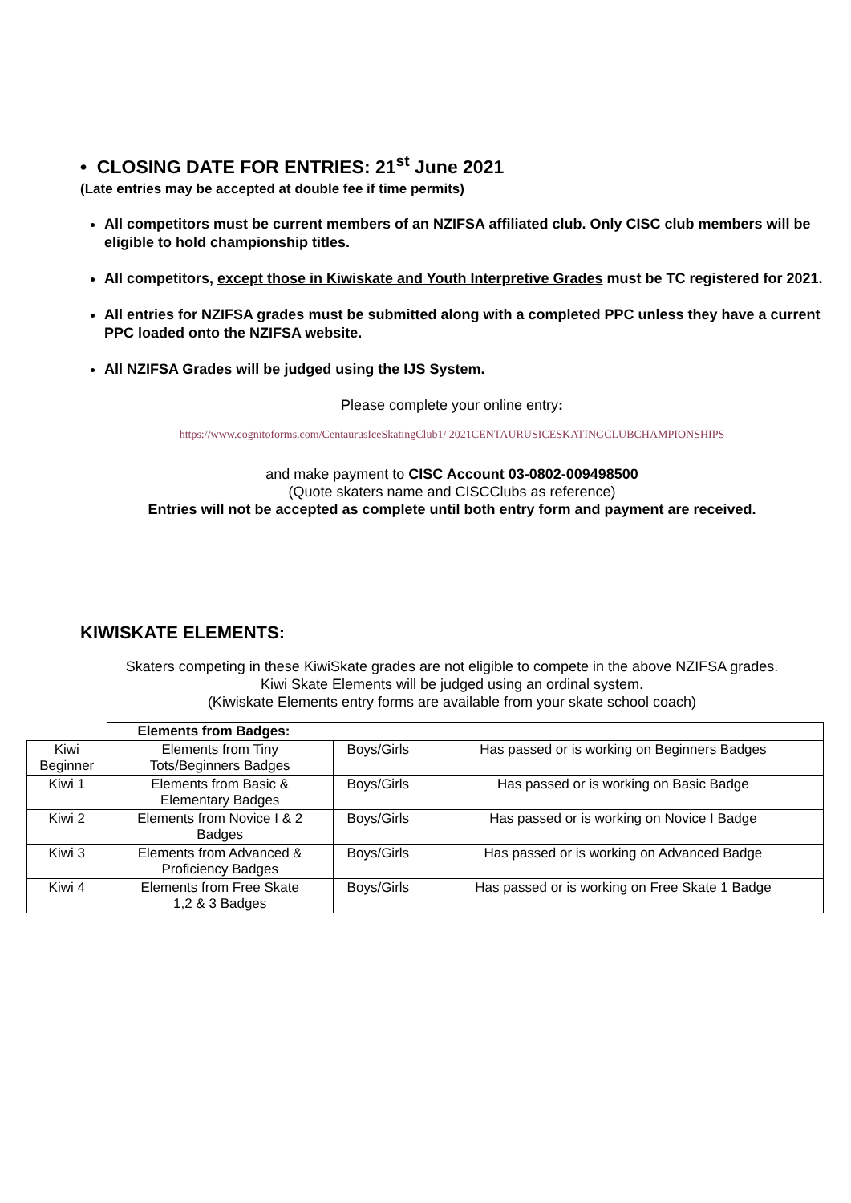• CLOSING DATE FOR ENTRIES: 21<sup>st</sup> June 2021
(Late entries may be accepted at double fee if time permits)
All competitors must be current members of an NZIFSA affiliated club. Only CISC club members will be eligible to hold championship titles.
All competitors, except those in Kiwiskate and Youth Interpretive Grades must be TC registered for 2021.
All entries for NZIFSA grades must be submitted along with a completed PPC unless they have a current PPC loaded onto the NZIFSA website.
All NZIFSA Grades will be judged using the IJS System.
Please complete your online entry:
https://www.cognitoforms.com/CentaurusIceSkatingClub1/ 2021CENTAURUSICESKATINGCLUBCHAMPIONSHIPS
and make payment to CISC Account 03-0802-009498500
(Quote skaters name and CISCClubs as reference)
Entries will not be accepted as complete until both entry form and payment are received.
KIWISKATE ELEMENTS:
Skaters competing in these KiwiSkate grades are not eligible to compete in the above NZIFSA grades.
Kiwi Skate Elements will be judged using an ordinal system.
(Kiwiskate Elements entry forms are available from your skate school coach)
| | Elements from Badges: | | |
| Kiwi Beginner | Elements from Tiny Tots/Beginners Badges | Boys/Girls | Has passed or is working on Beginners Badges |
| Kiwi 1 | Elements from Basic & Elementary Badges | Boys/Girls | Has passed or is working on Basic Badge |
| Kiwi 2 | Elements from Novice I & 2 Badges | Boys/Girls | Has passed or is working on Novice I Badge |
| Kiwi 3 | Elements from Advanced & Proficiency Badges | Boys/Girls | Has passed or is working on Advanced Badge |
| Kiwi 4 | Elements from Free Skate 1,2 & 3 Badges | Boys/Girls | Has passed or is working on Free Skate 1 Badge |